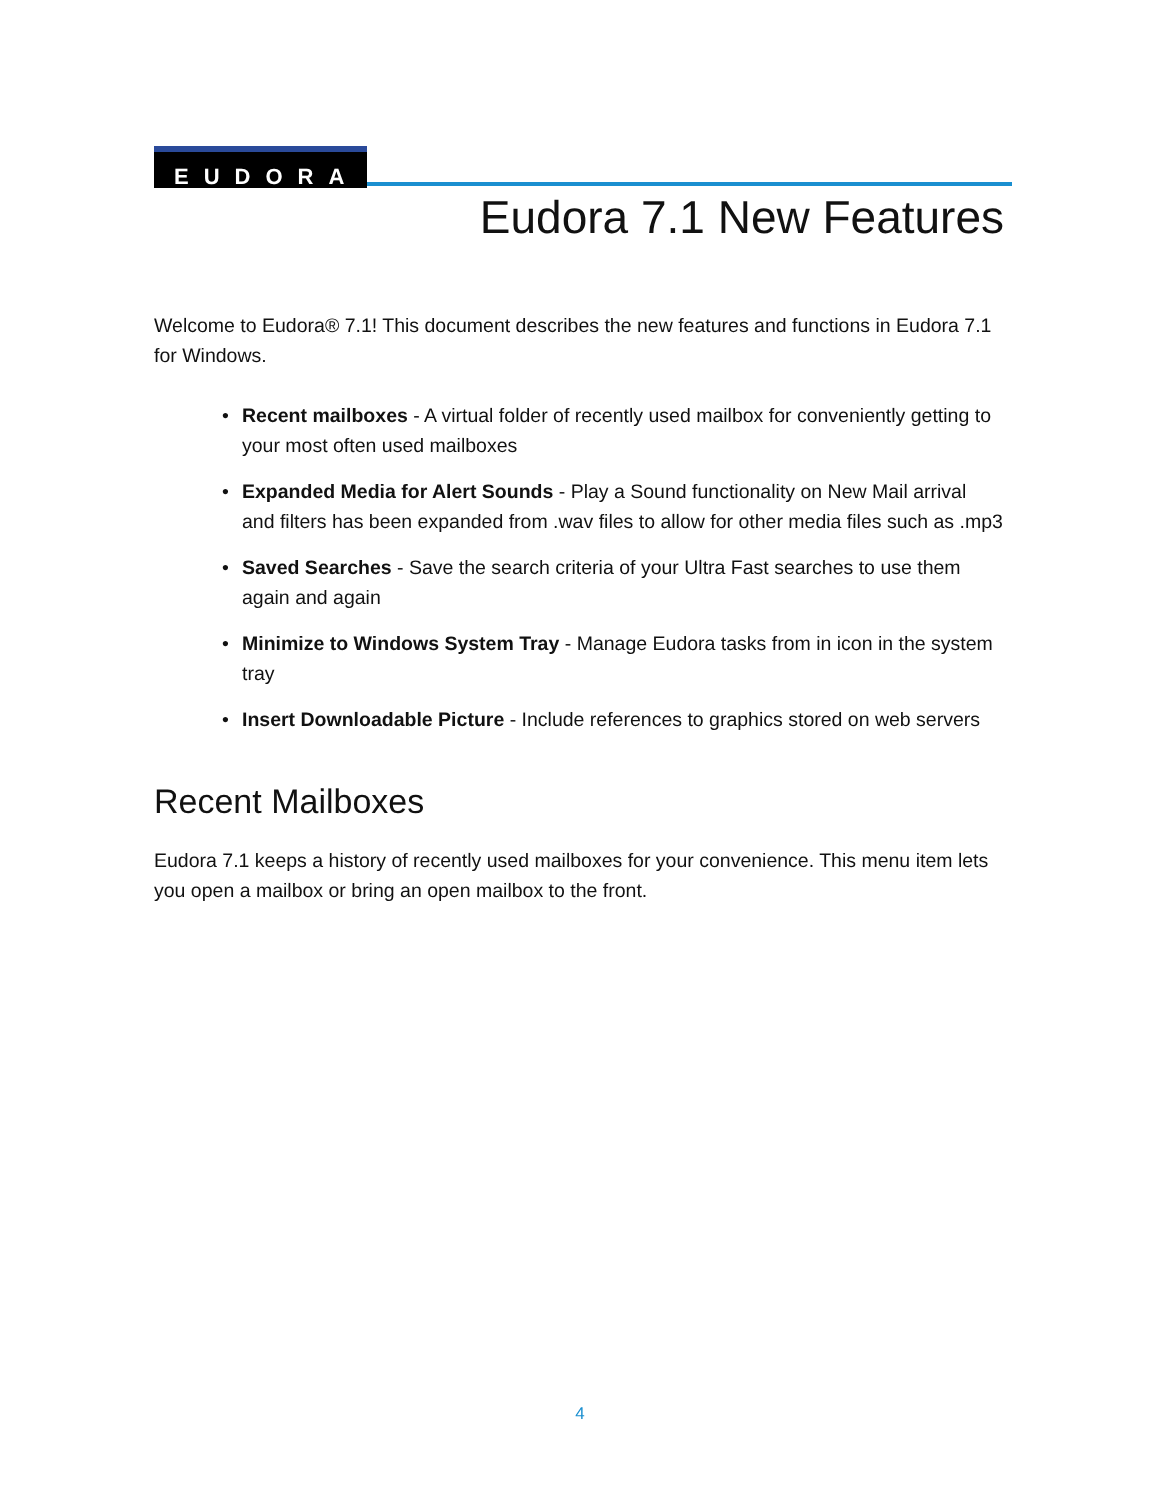EUDORA
Eudora 7.1 New Features
Welcome to Eudora® 7.1! This document describes the new features and functions in Eudora 7.1 for Windows.
• Recent mailboxes - A virtual folder of recently used mailbox for conveniently getting to your most often used mailboxes
• Expanded Media for Alert Sounds - Play a Sound functionality on New Mail arrival and filters has been expanded from .wav files to allow for other media files such as .mp3
• Saved Searches - Save the search criteria of your Ultra Fast searches to use them again and again
• Minimize to Windows System Tray - Manage Eudora tasks from in icon in the system tray
• Insert Downloadable Picture - Include references to graphics stored on web servers
Recent Mailboxes
Eudora 7.1 keeps a history of recently used mailboxes for your convenience. This menu item lets you open a mailbox or bring an open mailbox to the front.
4